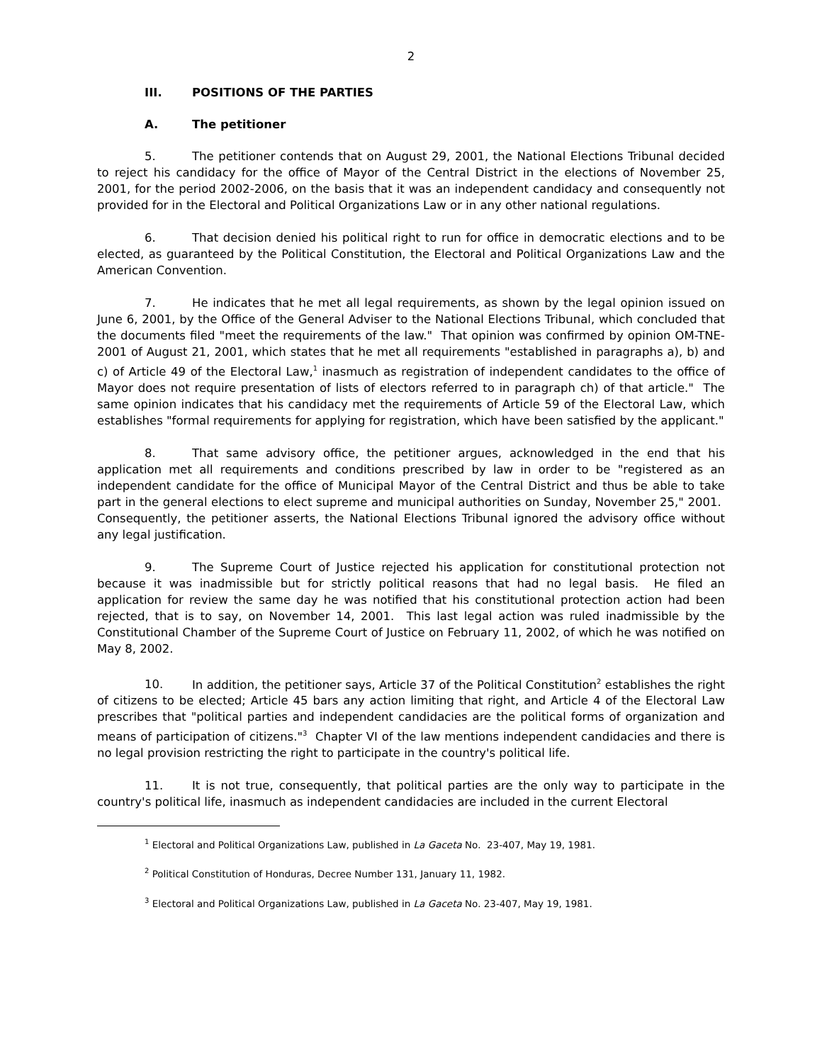2
III. POSITIONS OF THE PARTIES
A. The petitioner
5. The petitioner contends that on August 29, 2001, the National Elections Tribunal decided to reject his candidacy for the office of Mayor of the Central District in the elections of November 25, 2001, for the period 2002-2006, on the basis that it was an independent candidacy and consequently not provided for in the Electoral and Political Organizations Law or in any other national regulations.
6. That decision denied his political right to run for office in democratic elections and to be elected, as guaranteed by the Political Constitution, the Electoral and Political Organizations Law and the American Convention.
7. He indicates that he met all legal requirements, as shown by the legal opinion issued on June 6, 2001, by the Office of the General Adviser to the National Elections Tribunal, which concluded that the documents filed "meet the requirements of the law." That opinion was confirmed by opinion OM-TNE-2001 of August 21, 2001, which states that he met all requirements "established in paragraphs a), b) and c) of Article 49 of the Electoral Law,<sup>1</sup> inasmuch as registration of independent candidates to the office of Mayor does not require presentation of lists of electors referred to in paragraph ch) of that article." The same opinion indicates that his candidacy met the requirements of Article 59 of the Electoral Law, which establishes "formal requirements for applying for registration, which have been satisfied by the applicant."
8. That same advisory office, the petitioner argues, acknowledged in the end that his application met all requirements and conditions prescribed by law in order to be "registered as an independent candidate for the office of Municipal Mayor of the Central District and thus be able to take part in the general elections to elect supreme and municipal authorities on Sunday, November 25," 2001. Consequently, the petitioner asserts, the National Elections Tribunal ignored the advisory office without any legal justification.
9. The Supreme Court of Justice rejected his application for constitutional protection not because it was inadmissible but for strictly political reasons that had no legal basis. He filed an application for review the same day he was notified that his constitutional protection action had been rejected, that is to say, on November 14, 2001. This last legal action was ruled inadmissible by the Constitutional Chamber of the Supreme Court of Justice on February 11, 2002, of which he was notified on May 8, 2002.
10. In addition, the petitioner says, Article 37 of the Political Constitution<sup>2</sup> establishes the right of citizens to be elected; Article 45 bars any action limiting that right, and Article 4 of the Electoral Law prescribes that "political parties and independent candidacies are the political forms of organization and means of participation of citizens."<sup>3</sup> Chapter VI of the law mentions independent candidacies and there is no legal provision restricting the right to participate in the country's political life.
11. It is not true, consequently, that political parties are the only way to participate in the country's political life, inasmuch as independent candidacies are included in the current Electoral
<sup>1</sup> Electoral and Political Organizations Law, published in La Gaceta No. 23-407, May 19, 1981.
<sup>2</sup> Political Constitution of Honduras, Decree Number 131, January 11, 1982.
<sup>3</sup> Electoral and Political Organizations Law, published in La Gaceta No. 23-407, May 19, 1981.